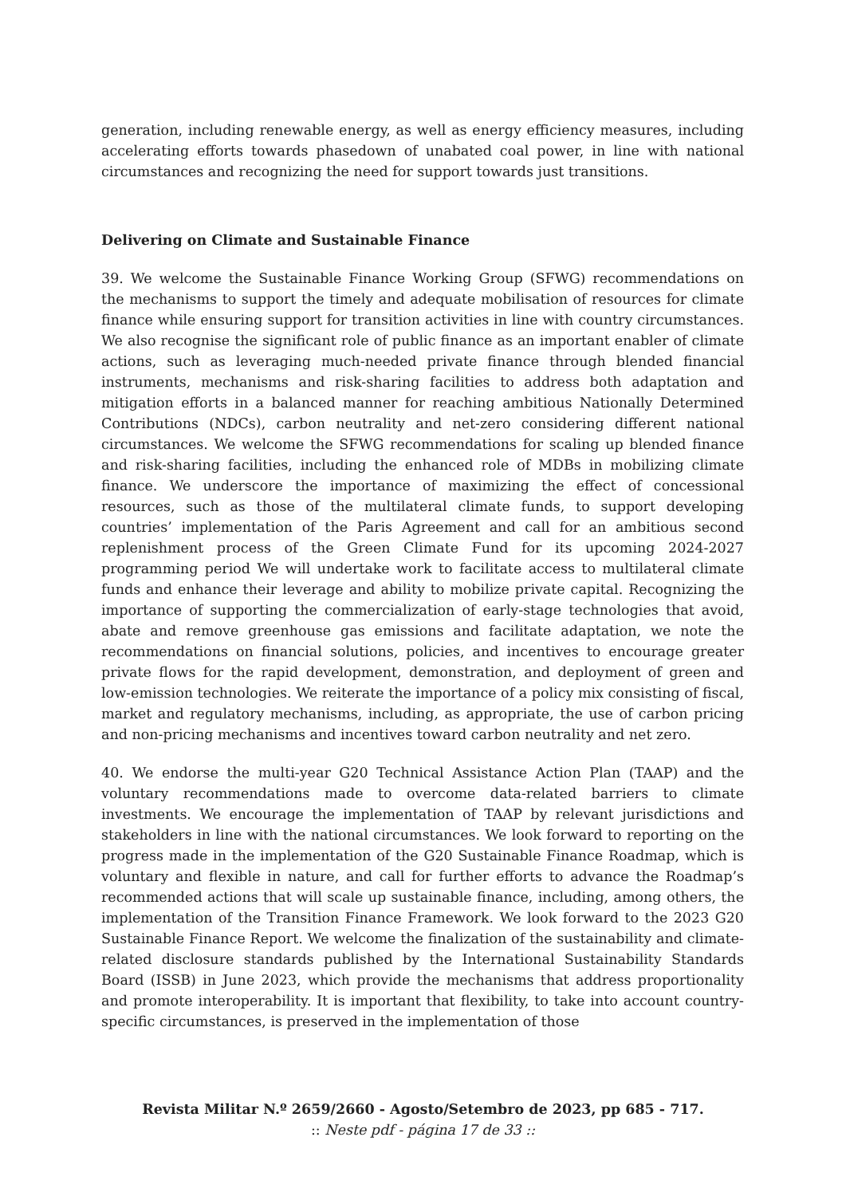generation, including renewable energy, as well as energy efficiency measures, including accelerating efforts towards phasedown of unabated coal power, in line with national circumstances and recognizing the need for support towards just transitions.
Delivering on Climate and Sustainable Finance
39. We welcome the Sustainable Finance Working Group (SFWG) recommendations on the mechanisms to support the timely and adequate mobilisation of resources for climate finance while ensuring support for transition activities in line with country circumstances. We also recognise the significant role of public finance as an important enabler of climate actions, such as leveraging much-needed private finance through blended financial instruments, mechanisms and risk-sharing facilities to address both adaptation and mitigation efforts in a balanced manner for reaching ambitious Nationally Determined Contributions (NDCs), carbon neutrality and net-zero considering different national circumstances. We welcome the SFWG recommendations for scaling up blended finance and risk-sharing facilities, including the enhanced role of MDBs in mobilizing climate finance. We underscore the importance of maximizing the effect of concessional resources, such as those of the multilateral climate funds, to support developing countries’ implementation of the Paris Agreement and call for an ambitious second replenishment process of the Green Climate Fund for its upcoming 2024-2027 programming period We will undertake work to facilitate access to multilateral climate funds and enhance their leverage and ability to mobilize private capital. Recognizing the importance of supporting the commercialization of early-stage technologies that avoid, abate and remove greenhouse gas emissions and facilitate adaptation, we note the recommendations on financial solutions, policies, and incentives to encourage greater private flows for the rapid development, demonstration, and deployment of green and low-emission technologies. We reiterate the importance of a policy mix consisting of fiscal, market and regulatory mechanisms, including, as appropriate, the use of carbon pricing and non-pricing mechanisms and incentives toward carbon neutrality and net zero.
40. We endorse the multi-year G20 Technical Assistance Action Plan (TAAP) and the voluntary recommendations made to overcome data-related barriers to climate investments. We encourage the implementation of TAAP by relevant jurisdictions and stakeholders in line with the national circumstances. We look forward to reporting on the progress made in the implementation of the G20 Sustainable Finance Roadmap, which is voluntary and flexible in nature, and call for further efforts to advance the Roadmap’s recommended actions that will scale up sustainable finance, including, among others, the implementation of the Transition Finance Framework. We look forward to the 2023 G20 Sustainable Finance Report. We welcome the finalization of the sustainability and climate-related disclosure standards published by the International Sustainability Standards Board (ISSB) in June 2023, which provide the mechanisms that address proportionality and promote interoperability. It is important that flexibility, to take into account country-specific circumstances, is preserved in the implementation of those
Revista Militar N.º 2659/2660 - Agosto/Setembro de 2023, pp 685 - 717.
:: Neste pdf - página 17 de 33 ::